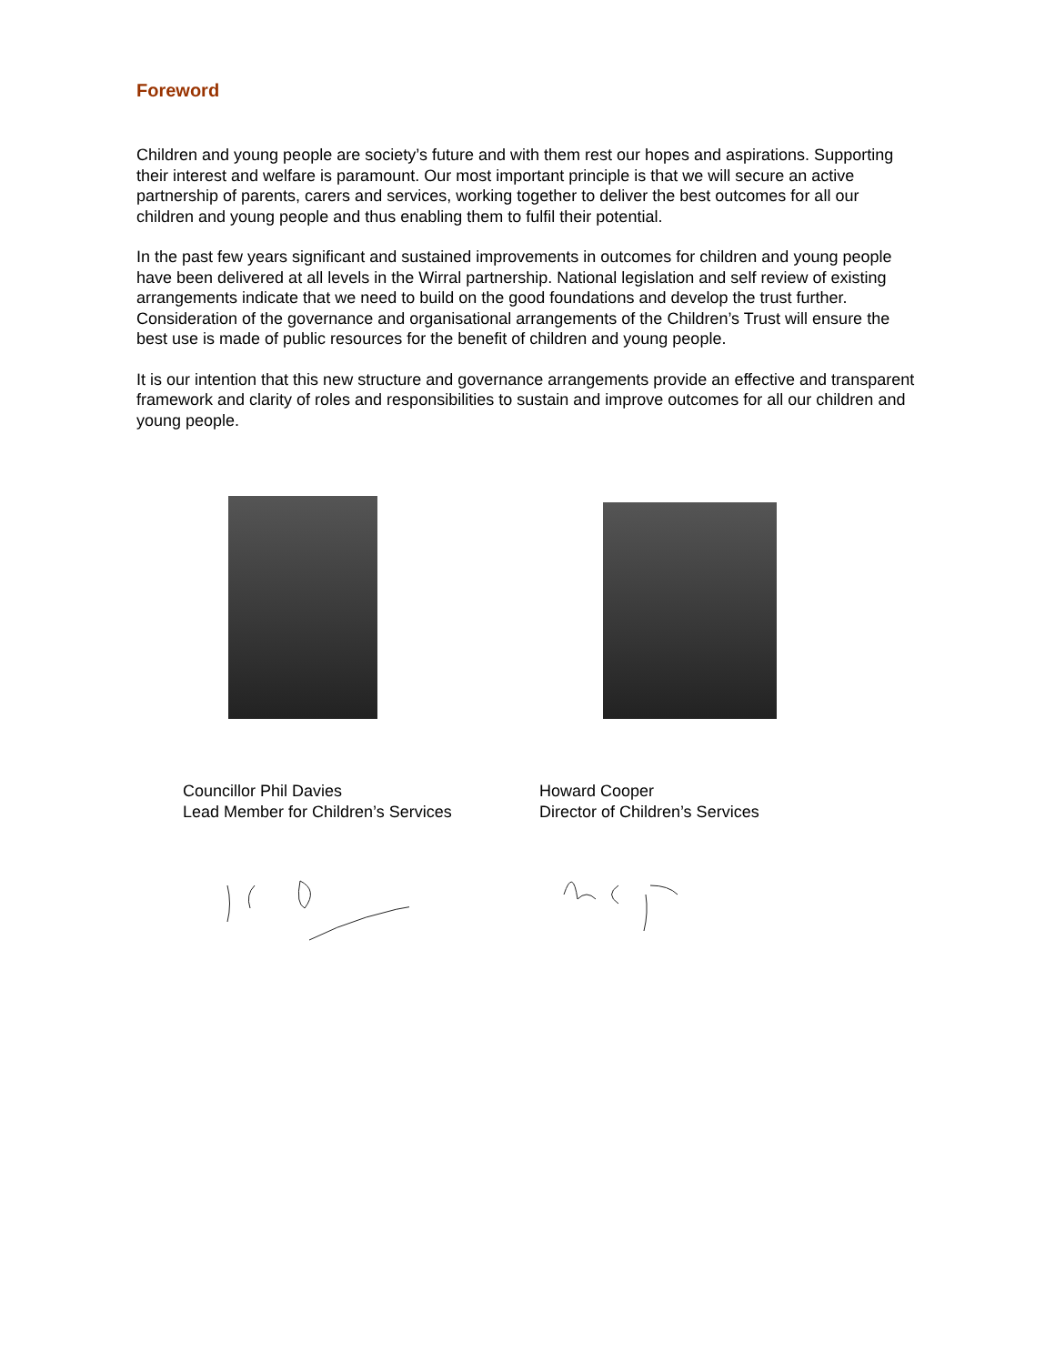Foreword
Children and young people are society’s future and with them rest our hopes and aspirations. Supporting their interest and welfare is paramount. Our most important principle is that we will secure an active partnership of parents, carers and services, working together to deliver the best outcomes for all our children and young people and thus enabling them to fulfil their potential.
In the past few years significant and sustained improvements in outcomes for children and young people have been delivered at all levels in the Wirral partnership. National legislation and self review of existing arrangements indicate that we need to build on the good foundations and develop the trust further. Consideration of the governance and organisational arrangements of the Children’s Trust will ensure the best use is made of public resources for the benefit of children and young people.
It is our intention that this new structure and governance arrangements provide an effective and transparent framework and clarity of roles and responsibilities to sustain and improve outcomes for all our children and young people.
Councillor Phil Davies
Lead Member for Children’s Services
Howard Cooper
Director of Children’s Services